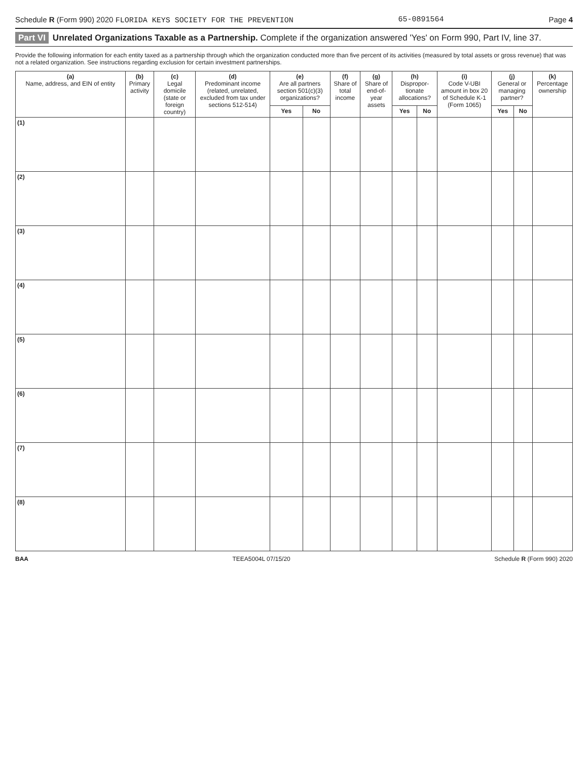Schedule R (Form 990) 2020 FLORIDA KEYS SOCIETY FOR THE PREVENTION 65-0891564 Page 4
Part VI Unrelated Organizations Taxable as a Partnership. Complete if the organization answered 'Yes' on Form 990, Part IV, line 37.
Provide the following information for each entity taxed as a partnership through which the organization conducted more than five percent of its activities (measured by total assets or gross revenue) that was not a related organization. See instructions regarding exclusion for certain investment partnerships.
| (a) Name, address, and EIN of entity | (b) Primary activity | (c) Legal domicile (state or foreign country) | (d) Predominant income (related, unrelated, excluded from tax under sections 512-514) | (e) Are all partners section 501(c)(3) organizations? | | (f) Share of total income | (g) Share of end-of-year assets | (h) Dispropor-tionate allocations? | | (i) Code V-UBI amount in box 20 of Schedule K-1 (Form 1065) | (j) General or managing partner? | | (k) Percentage ownership |
| --- | --- | --- | --- | --- | --- | --- | --- | --- | --- | --- | --- | --- | --- |
| | | | | Yes | No | | | Yes | No | | Yes | No | |
| (1) | | | | | | | | | | | | | |
| (2) | | | | | | | | | | | | | |
| (3) | | | | | | | | | | | | | |
| (4) | | | | | | | | | | | | | |
| (5) | | | | | | | | | | | | | |
| (6) | | | | | | | | | | | | | |
| (7) | | | | | | | | | | | | | |
| (8) | | | | | | | | | | | | | |
BAA TEEA5004L 07/15/20 Schedule R (Form 990) 2020